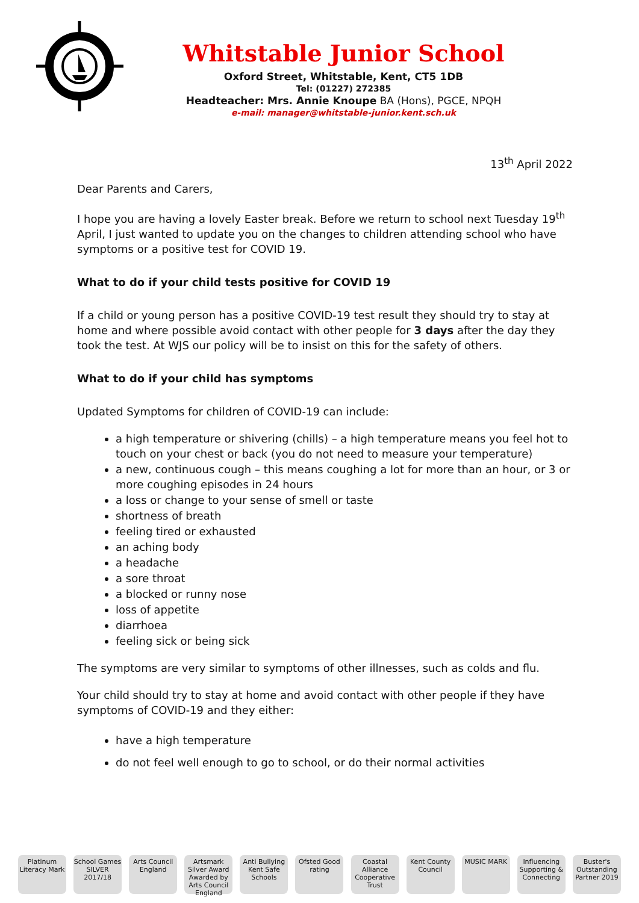Whitstable Junior School
Oxford Street, Whitstable, Kent, CT5 1DB
Tel: (01227) 272385
Headteacher: Mrs. Annie Knoupe BA (Hons), PGCE, NPQH
e-mail: manager@whitstable-junior.kent.sch.uk
13<sup>th</sup> April 2022
Dear Parents and Carers,
I hope you are having a lovely Easter break. Before we return to school next Tuesday 19<sup>th</sup> April, I just wanted to update you on the changes to children attending school who have symptoms or a positive test for COVID 19.
What to do if your child tests positive for COVID 19
If a child or young person has a positive COVID-19 test result they should try to stay at home and where possible avoid contact with other people for 3 days after the day they took the test. At WJS our policy will be to insist on this for the safety of others.
What to do if your child has symptoms
Updated Symptoms for children of COVID-19 can include:
a high temperature or shivering (chills) – a high temperature means you feel hot to touch on your chest or back (you do not need to measure your temperature)
a new, continuous cough – this means coughing a lot for more than an hour, or 3 or more coughing episodes in 24 hours
a loss or change to your sense of smell or taste
shortness of breath
feeling tired or exhausted
an aching body
a headache
a sore throat
a blocked or runny nose
loss of appetite
diarrhoea
feeling sick or being sick
The symptoms are very similar to symptoms of other illnesses, such as colds and flu.
Your child should try to stay at home and avoid contact with other people if they have symptoms of COVID-19 and they either:
have a high temperature
do not feel well enough to go to school, or do their normal activities
Platinum Literacy Mark
School Games SILVER 2017/18
Arts Council England
Artsmark Silver Award Awarded by Arts Council England
Anti Bullying Kent Safe Schools
Ofsted Good rating
Coastal Alliance Cooperative Trust
Kent County Council
MUSIC MARK Influencing Supporting & Connecting
Buster's Outstanding Partner 2019